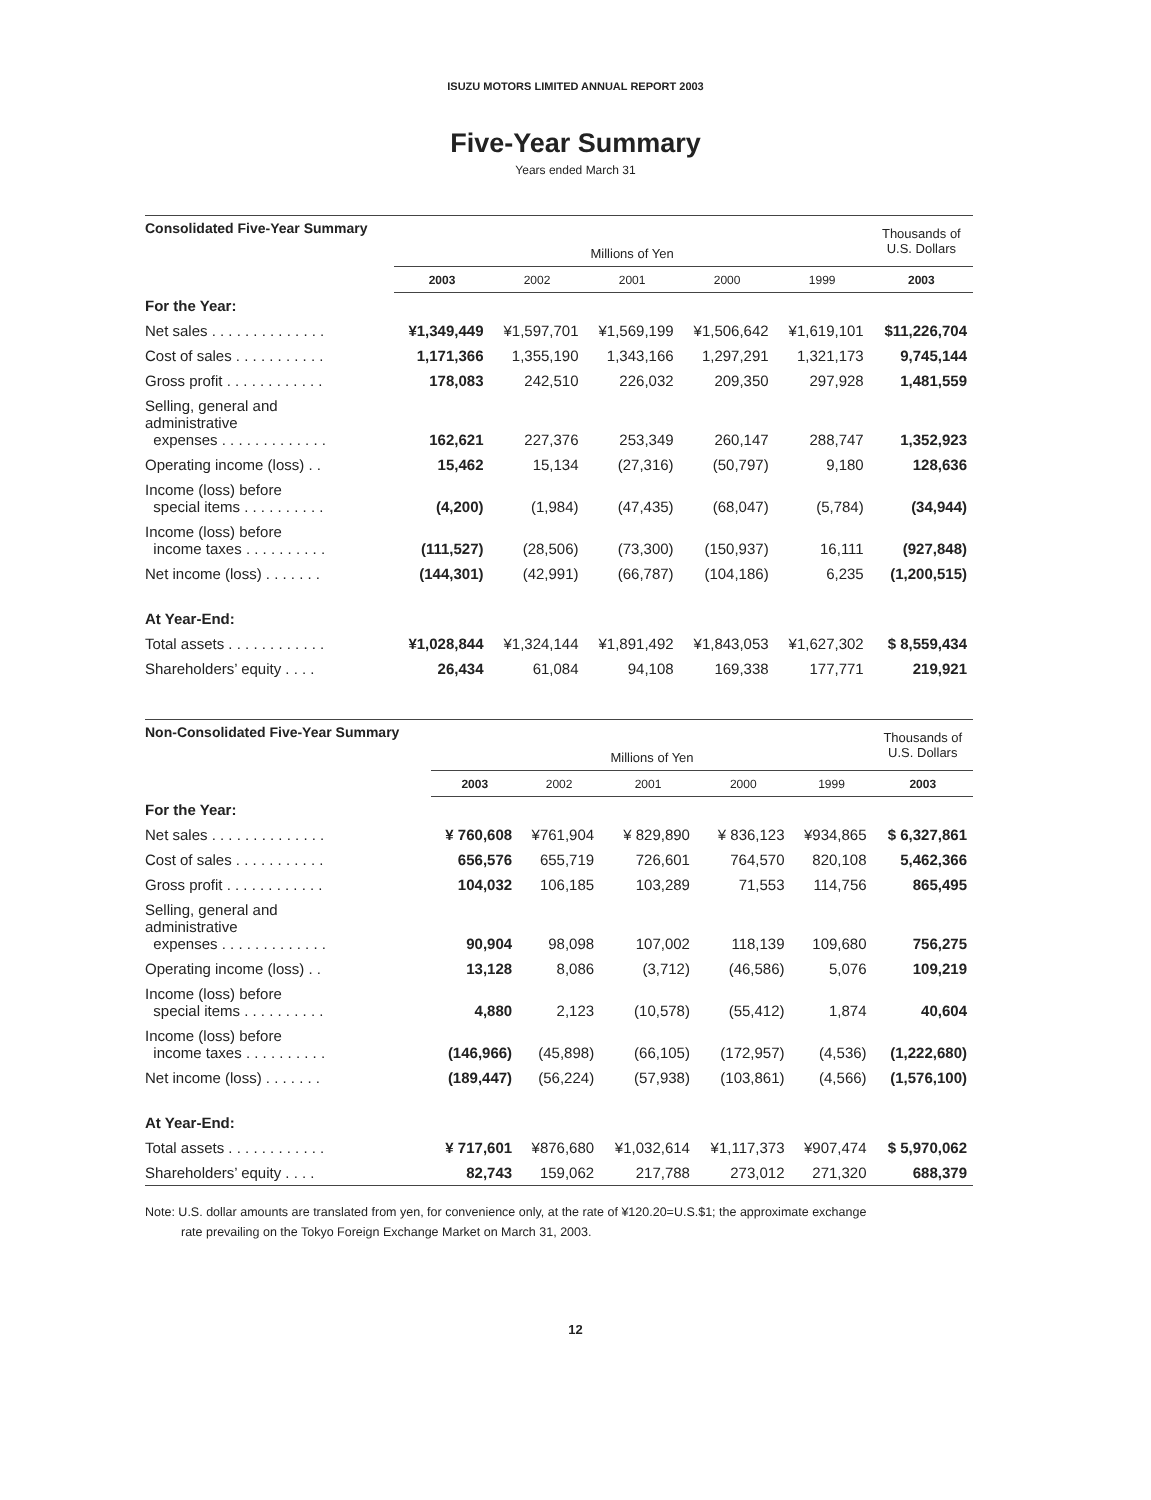ISUZU MOTORS LIMITED ANNUAL REPORT 2003
Five-Year Summary
Years ended March 31
| Consolidated Five-Year Summary | | | | | | Thousands of U.S. Dollars |
| --- | --- | --- | --- | --- | --- | --- |
| | Millions of Yen | | | | | |
| | 2003 | 2002 | 2001 | 2000 | 1999 | 2003 |
| For the Year: | | | | | | |
| Net sales . . . . . . . . . . . . . . | ¥1,349,449 | ¥1,597,701 | ¥1,569,199 | ¥1,506,642 | ¥1,619,101 | $11,226,704 |
| Cost of sales . . . . . . . . . . . | 1,171,366 | 1,355,190 | 1,343,166 | 1,297,291 | 1,321,173 | 9,745,144 |
| Gross profit . . . . . . . . . . . . | 178,083 | 242,510 | 226,032 | 209,350 | 297,928 | 1,481,559 |
| Selling, general and administrative expenses . . . . . . . . . . . . . | 162,621 | 227,376 | 253,349 | 260,147 | 288,747 | 1,352,923 |
| Operating income (loss) . . | 15,462 | 15,134 | (27,316) | (50,797) | 9,180 | 128,636 |
| Income (loss) before special items . . . . . . . . . . | (4,200) | (1,984) | (47,435) | (68,047) | (5,784) | (34,944) |
| Income (loss) before income taxes . . . . . . . . . . | (111,527) | (28,506) | (73,300) | (150,937) | 16,111 | (927,848) |
| Net income (loss) . . . . . . . | (144,301) | (42,991) | (66,787) | (104,186) | 6,235 | (1,200,515) |
| At Year-End: | | | | | | |
| Total assets . . . . . . . . . . . . | ¥1,028,844 | ¥1,324,144 | ¥1,891,492 | ¥1,843,053 | ¥1,627,302 | $ 8,559,434 |
| Shareholders’ equity . . . . | 26,434 | 61,084 | 94,108 | 169,338 | 177,771 | 219,921 |
| Non-Consolidated Five-Year Summary | | | | | | Thousands of U.S. Dollars |
| --- | --- | --- | --- | --- | --- | --- |
| | Millions of Yen | | | | | |
| | 2003 | 2002 | 2001 | 2000 | 1999 | 2003 |
| For the Year: | | | | | | |
| Net sales . . . . . . . . . . . . . . | ¥ 760,608 | ¥761,904 | ¥ 829,890 | ¥ 836,123 | ¥934,865 | $ 6,327,861 |
| Cost of sales . . . . . . . . . . . | 656,576 | 655,719 | 726,601 | 764,570 | 820,108 | 5,462,366 |
| Gross profit . . . . . . . . . . . . | 104,032 | 106,185 | 103,289 | 71,553 | 114,756 | 865,495 |
| Selling, general and administrative expenses . . . . . . . . . . . . . | 90,904 | 98,098 | 107,002 | 118,139 | 109,680 | 756,275 |
| Operating income (loss) . . | 13,128 | 8,086 | (3,712) | (46,586) | 5,076 | 109,219 |
| Income (loss) before special items . . . . . . . . . . | 4,880 | 2,123 | (10,578) | (55,412) | 1,874 | 40,604 |
| Income (loss) before income taxes . . . . . . . . . . | (146,966) | (45,898) | (66,105) | (172,957) | (4,536) | (1,222,680) |
| Net income (loss) . . . . . . . | (189,447) | (56,224) | (57,938) | (103,861) | (4,566) | (1,576,100) |
| At Year-End: | | | | | | |
| Total assets . . . . . . . . . . . . | ¥ 717,601 | ¥876,680 | ¥1,032,614 | ¥1,117,373 | ¥907,474 | $ 5,970,062 |
| Shareholders’ equity . . . . | 82,743 | 159,062 | 217,788 | 273,012 | 271,320 | 688,379 |
Note: U.S. dollar amounts are translated from yen, for convenience only, at the rate of ¥120.20=U.S.$1; the approximate exchange
rate prevailing on the Tokyo Foreign Exchange Market on March 31, 2003.
12